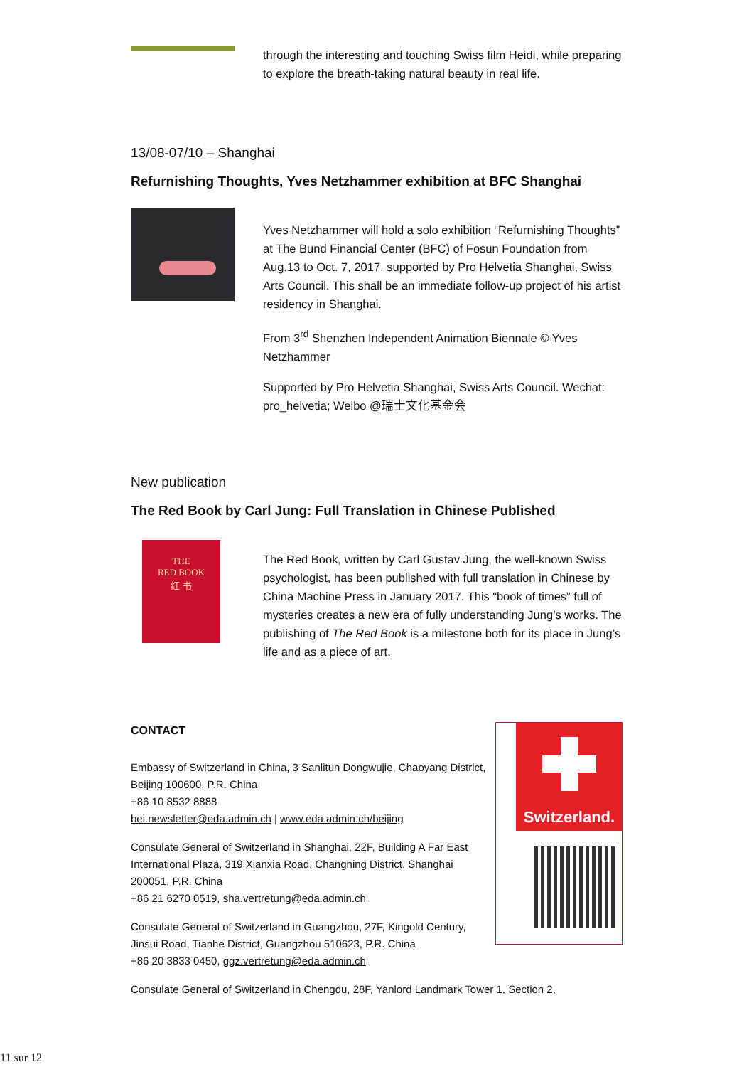through the interesting and touching Swiss film Heidi, while preparing to explore the breath-taking natural beauty in real life.
13/08-07/10 – Shanghai
Refurnishing Thoughts, Yves Netzhammer exhibition at BFC Shanghai
Yves Netzhammer will hold a solo exhibition “Refurnishing Thoughts” at The Bund Financial Center (BFC) of Fosun Foundation from Aug.13 to Oct. 7, 2017, supported by Pro Helvetia Shanghai, Swiss Arts Council. This shall be an immediate follow-up project of his artist residency in Shanghai.
From 3<sup>rd</sup> Shenzhen Independent Animation Biennale © Yves Netzhammer
Supported by Pro Helvetia Shanghai, Swiss Arts Council. Wechat: pro_helvetia; Weibo @瑞士文化基金会
New publication
The Red Book by Carl Jung: Full Translation in Chinese Published
THE
RED BOOK
红 书
The Red Book, written by Carl Gustav Jung, the well-known Swiss psychologist, has been published with full translation in Chinese by China Machine Press in January 2017. This “book of times” full of mysteries creates a new era of fully understanding Jung’s works. The publishing of The Red Book is a milestone both for its place in Jung’s life and as a piece of art.
CONTACT
Embassy of Switzerland in China, 3 Sanlitun Dongwujie, Chaoyang District, Beijing 100600, P.R. China
+86 10 8532 8888
bei.newsletter@eda.admin.ch | www.eda.admin.ch/beijing
Consulate General of Switzerland in Shanghai, 22F, Building A Far East International Plaza, 319 Xianxia Road, Changning District, Shanghai 200051, P.R. China
+86 21 6270 0519, sha.vertretung@eda.admin.ch
Consulate General of Switzerland in Guangzhou, 27F, Kingold Century, Jinsui Road, Tianhe District, Guangzhou 510623, P.R. China
+86 20 3833 0450, ggz.vertretung@eda.admin.ch
Switzerland.
Consulate General of Switzerland in Chengdu, 28F, Yanlord Landmark Tower 1, Section 2,
11 sur 12